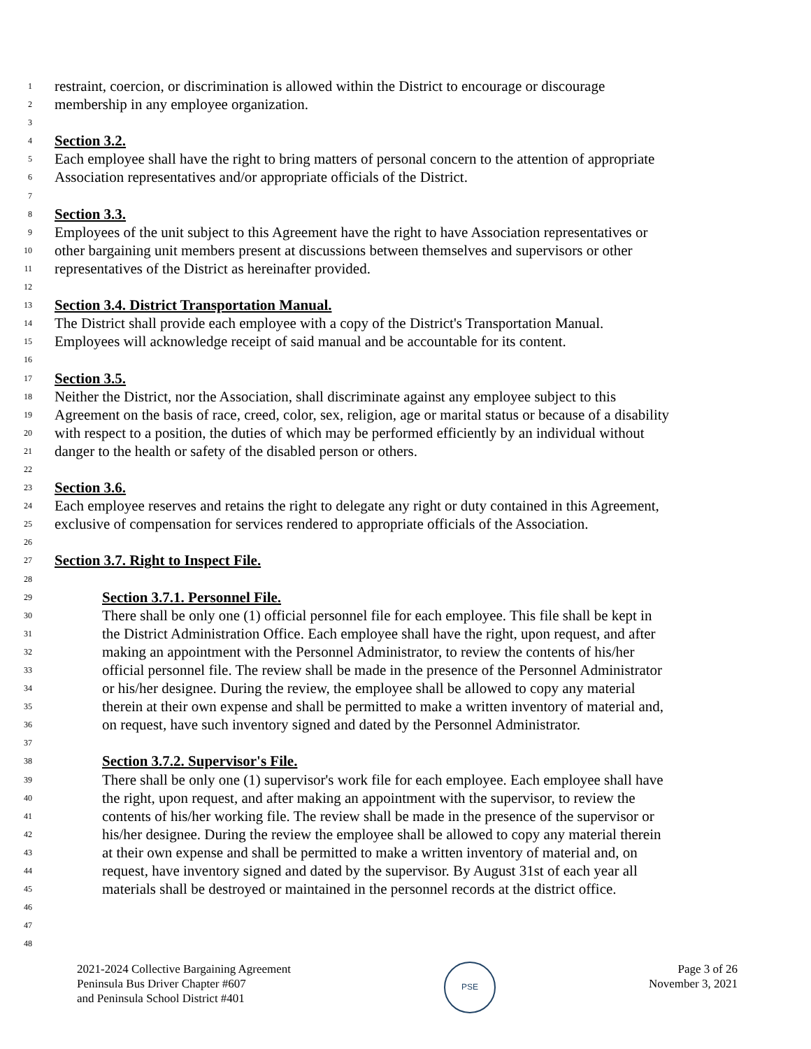1 restraint, coercion, or discrimination is allowed within the District to encourage or discourage
2 membership in any employee organization.
3
4 Section 3.2.
5 Each employee shall have the right to bring matters of personal concern to the attention of appropriate
6 Association representatives and/or appropriate officials of the District.
7
8 Section 3.3.
9 Employees of the unit subject to this Agreement have the right to have Association representatives or
10 other bargaining unit members present at discussions between themselves and supervisors or other
11 representatives of the District as hereinafter provided.
12
13 Section 3.4. District Transportation Manual.
14 The District shall provide each employee with a copy of the District's Transportation Manual.
15 Employees will acknowledge receipt of said manual and be accountable for its content.
16
17 Section 3.5.
18 Neither the District, nor the Association, shall discriminate against any employee subject to this
19 Agreement on the basis of race, creed, color, sex, religion, age or marital status or because of a disability
20 with respect to a position, the duties of which may be performed efficiently by an individual without
21 danger to the health or safety of the disabled person or others.
22
23 Section 3.6.
24 Each employee reserves and retains the right to delegate any right or duty contained in this Agreement,
25 exclusive of compensation for services rendered to appropriate officials of the Association.
26
27 Section 3.7. Right to Inspect File.
28
29 Section 3.7.1. Personnel File.
30 There shall be only one (1) official personnel file for each employee. This file shall be kept in
31 the District Administration Office. Each employee shall have the right, upon request, and after
32 making an appointment with the Personnel Administrator, to review the contents of his/her
33 official personnel file. The review shall be made in the presence of the Personnel Administrator
34 or his/her designee. During the review, the employee shall be allowed to copy any material
35 therein at their own expense and shall be permitted to make a written inventory of material and,
36 on request, have such inventory signed and dated by the Personnel Administrator.
37
38 Section 3.7.2. Supervisor's File.
39 There shall be only one (1) supervisor's work file for each employee. Each employee shall have
40 the right, upon request, and after making an appointment with the supervisor, to review the
41 contents of his/her working file. The review shall be made in the presence of the supervisor or
42 his/her designee. During the review the employee shall be allowed to copy any material therein
43 at their own expense and shall be permitted to make a written inventory of material and, on
44 request, have inventory signed and dated by the supervisor. By August 31st of each year all
45 materials shall be destroyed or maintained in the personnel records at the district office.
46
47
48
2021-2024 Collective Bargaining Agreement
Peninsula Bus Driver Chapter #607
and Peninsula School District #401
PSE
Page 3 of 26
November 3, 2021